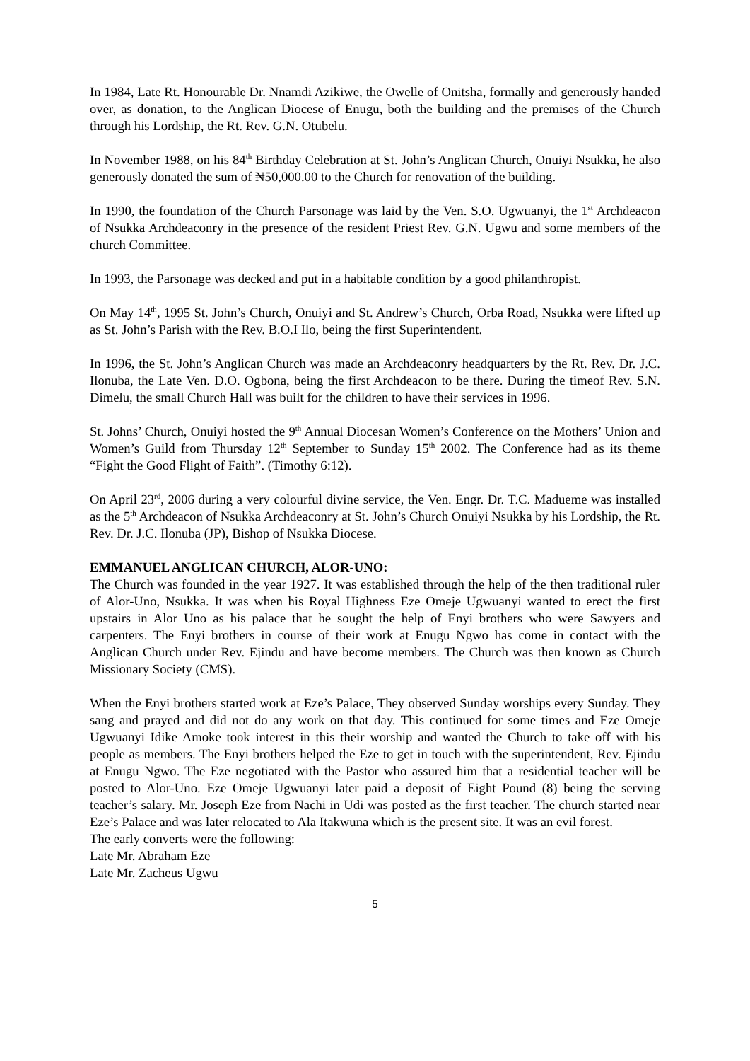In 1984, Late Rt. Honourable Dr. Nnamdi Azikiwe, the Owelle of Onitsha, formally and generously handed over, as donation, to the Anglican Diocese of Enugu, both the building and the premises of the Church through his Lordship, the Rt. Rev. G.N. Otubelu.
In November 1988, on his 84<sup>th</sup> Birthday Celebration at St. John’s Anglican Church, Onuiyi Nsukka, he also generously donated the sum of ₦50,000.00 to the Church for renovation of the building.
In 1990, the foundation of the Church Parsonage was laid by the Ven. S.O. Ugwuanyi, the 1<sup>st</sup> Archdeacon of Nsukka Archdeaconry in the presence of the resident Priest Rev. G.N. Ugwu and some members of the church Committee.
In 1993, the Parsonage was decked and put in a habitable condition by a good philanthropist.
On May 14<sup>th</sup>, 1995 St. John’s Church, Onuiyi and St. Andrew’s Church, Orba Road, Nsukka were lifted up as St. John’s Parish with the Rev. B.O.I Ilo, being the first Superintendent.
In 1996, the St. John’s Anglican Church was made an Archdeaconry headquarters by the Rt. Rev. Dr. J.C. Ilonuba, the Late Ven. D.O. Ogbona, being the first Archdeacon to be there. During the timeof Rev. S.N. Dimelu, the small Church Hall was built for the children to have their services in 1996.
St. Johns’ Church, Onuiyi hosted the 9<sup>th</sup> Annual Diocesan Women’s Conference on the Mothers’ Union and Women’s Guild from Thursday 12<sup>th</sup> September to Sunday 15<sup>th</sup> 2002. The Conference had as its theme “Fight the Good Flight of Faith”. (Timothy 6:12).
On April 23<sup>rd</sup>, 2006 during a very colourful divine service, the Ven. Engr. Dr. T.C. Madueme was installed as the 5<sup>th</sup> Archdeacon of Nsukka Archdeaconry at St. John’s Church Onuiyi Nsukka by his Lordship, the Rt. Rev. Dr. J.C. Ilonuba (JP), Bishop of Nsukka Diocese.
EMMANUEL ANGLICAN CHURCH, ALOR-UNO:
The Church was founded in the year 1927. It was established through the help of the then traditional ruler of Alor-Uno, Nsukka. It was when his Royal Highness Eze Omeje Ugwuanyi wanted to erect the first upstairs in Alor Uno as his palace that he sought the help of Enyi brothers who were Sawyers and carpenters. The Enyi brothers in course of their work at Enugu Ngwo has come in contact with the Anglican Church under Rev. Ejindu and have become members. The Church was then known as Church Missionary Society (CMS).
When the Enyi brothers started work at Eze’s Palace, They observed Sunday worships every Sunday. They sang and prayed and did not do any work on that day. This continued for some times and Eze Omeje Ugwuanyi Idike Amoke took interest in this their worship and wanted the Church to take off with his people as members. The Enyi brothers helped the Eze to get in touch with the superintendent, Rev. Ejindu at Enugu Ngwo. The Eze negotiated with the Pastor who assured him that a residential teacher will be posted to Alor-Uno. Eze Omeje Ugwuanyi later paid a deposit of Eight Pound (8) being the serving teacher’s salary. Mr. Joseph Eze from Nachi in Udi was posted as the first teacher. The church started near Eze’s Palace and was later relocated to Ala Itakwuna which is the present site. It was an evil forest.
The early converts were the following:
Late Mr. Abraham Eze
Late Mr. Zacheus Ugwu
5